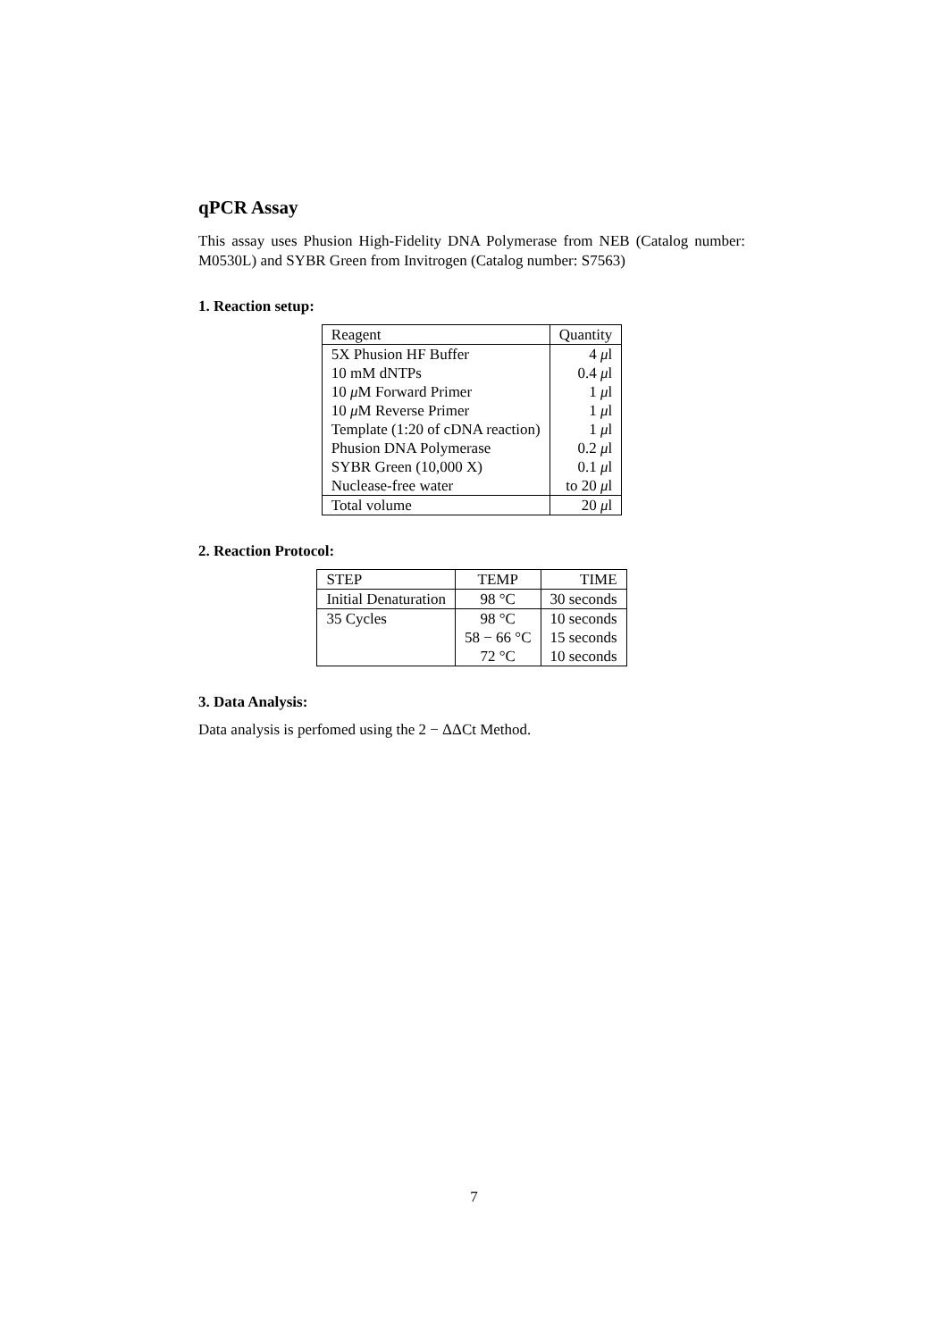qPCR Assay
This assay uses Phusion High-Fidelity DNA Polymerase from NEB (Catalog number: M0530L) and SYBR Green from Invitrogen (Catalog number: S7563)
1. Reaction setup:
| Reagent | Quantity |
| --- | --- |
| 5X Phusion HF Buffer | 4 μ l |
| 10 mM dNTPs | 0.4 μ l |
| 10 μ M Forward Primer | 1 μ l |
| 10 μ M Reverse Primer | 1 μ l |
| Template (1:20 of cDNA reaction) | 1 μ l |
| Phusion DNA Polymerase | 0.2 μ l |
| SYBR Green (10,000 X) | 0.1 μ l |
| Nuclease-free water | to 20 μ l |
| Total volume | 20 μ l |
2. Reaction Protocol:
| STEP | TEMP | TIME |
| --- | --- | --- |
| Initial Denaturation | 98 °C | 30 seconds |
| 35 Cycles | 98 °C | 10 seconds |
| | 58 − 66 °C | 15 seconds |
| | 72 °C | 10 seconds |
3. Data Analysis:
Data analysis is perfomed using the 2 − ΔΔCt Method.
7